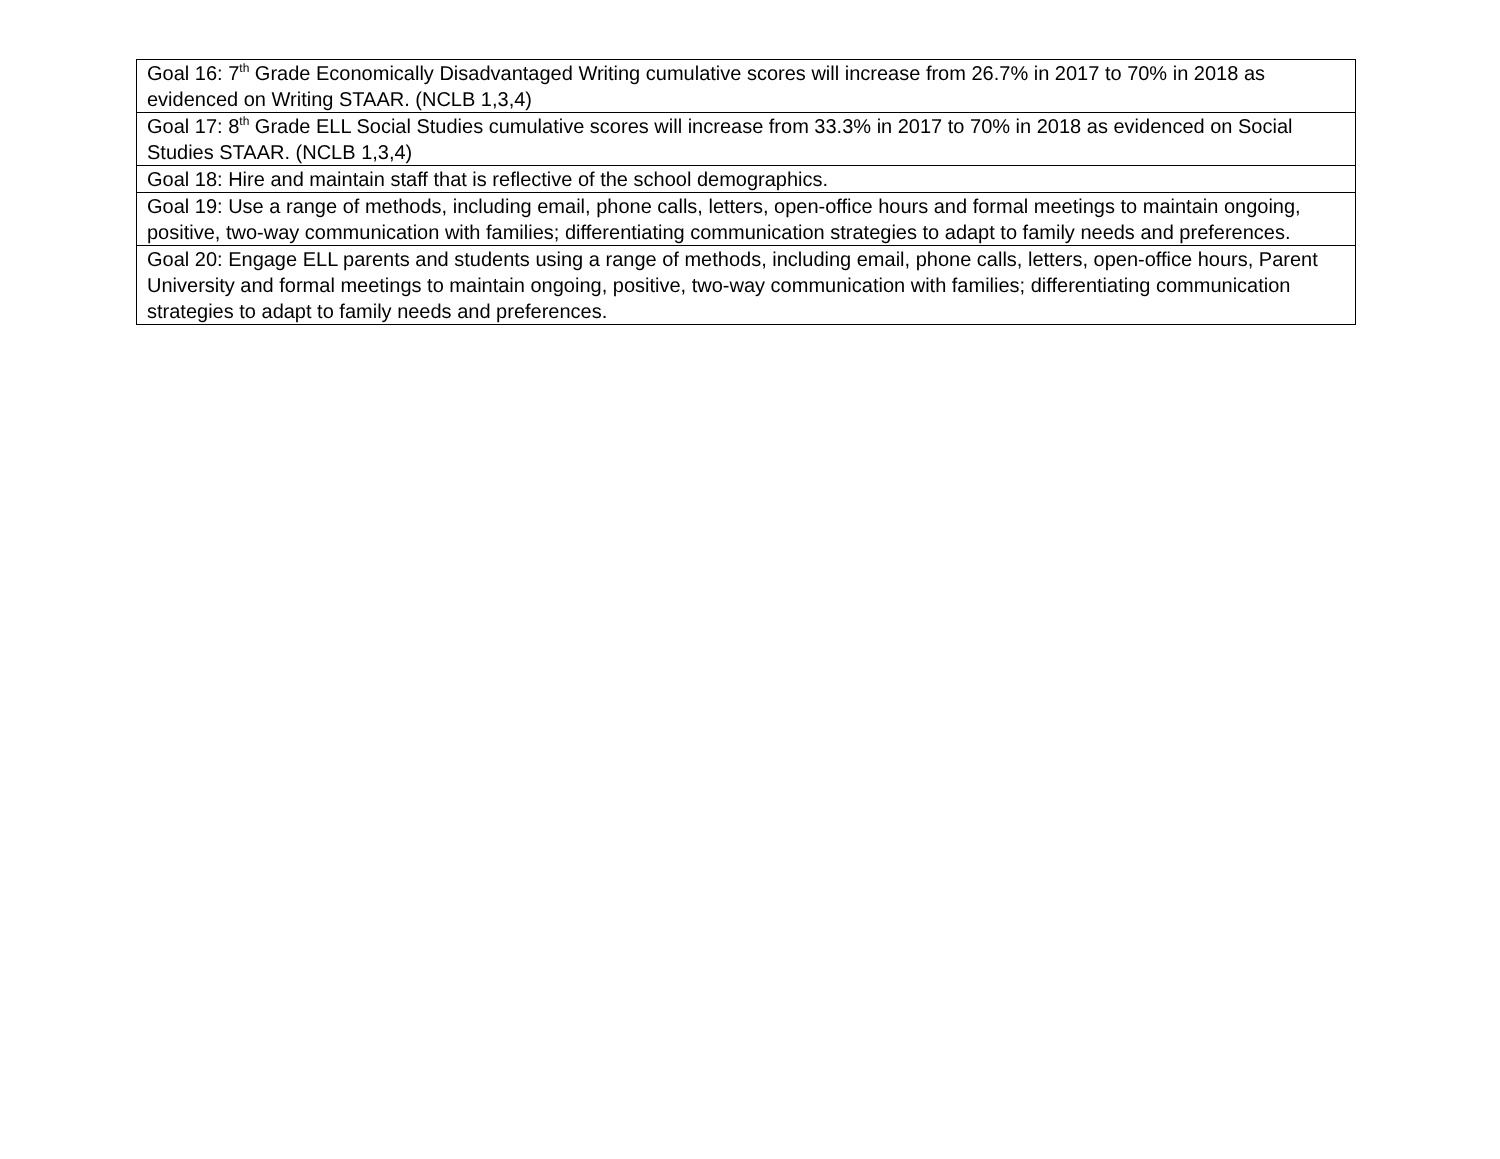| Goal 16: 7<sup>th</sup> Grade Economically Disadvantaged Writing cumulative scores will increase from 26.7% in 2017 to 70% in 2018 as evidenced on Writing STAAR. (NCLB 1,3,4) |
| Goal 17: 8<sup>th</sup> Grade ELL Social Studies cumulative scores will increase from 33.3% in 2017 to 70% in 2018 as evidenced on Social Studies STAAR. (NCLB 1,3,4) |
| Goal 18: Hire and maintain staff that is reflective of the school demographics. |
| Goal 19: Use a range of methods, including email, phone calls, letters, open-office hours and formal meetings to maintain ongoing, positive, two-way communication with families; differentiating communication strategies to adapt to family needs and preferences. |
| Goal 20: Engage ELL parents and students using a range of methods, including email, phone calls, letters, open-office hours, Parent University and formal meetings to maintain ongoing, positive, two-way communication with families; differentiating communication strategies to adapt to family needs and preferences. |